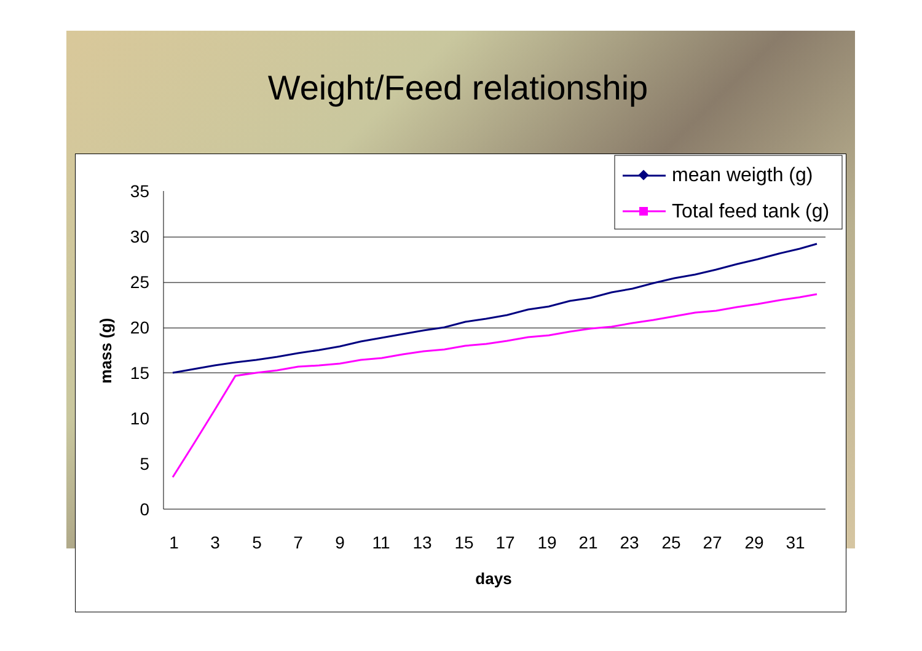Weight/Feed relationship
35
30
25
20
15
10
5
0
1
3
5
7
9
11
13
15
17
19
21
23
25
27
29
31
days
mass (g)
mean weigth (g)
Total feed tank (g)